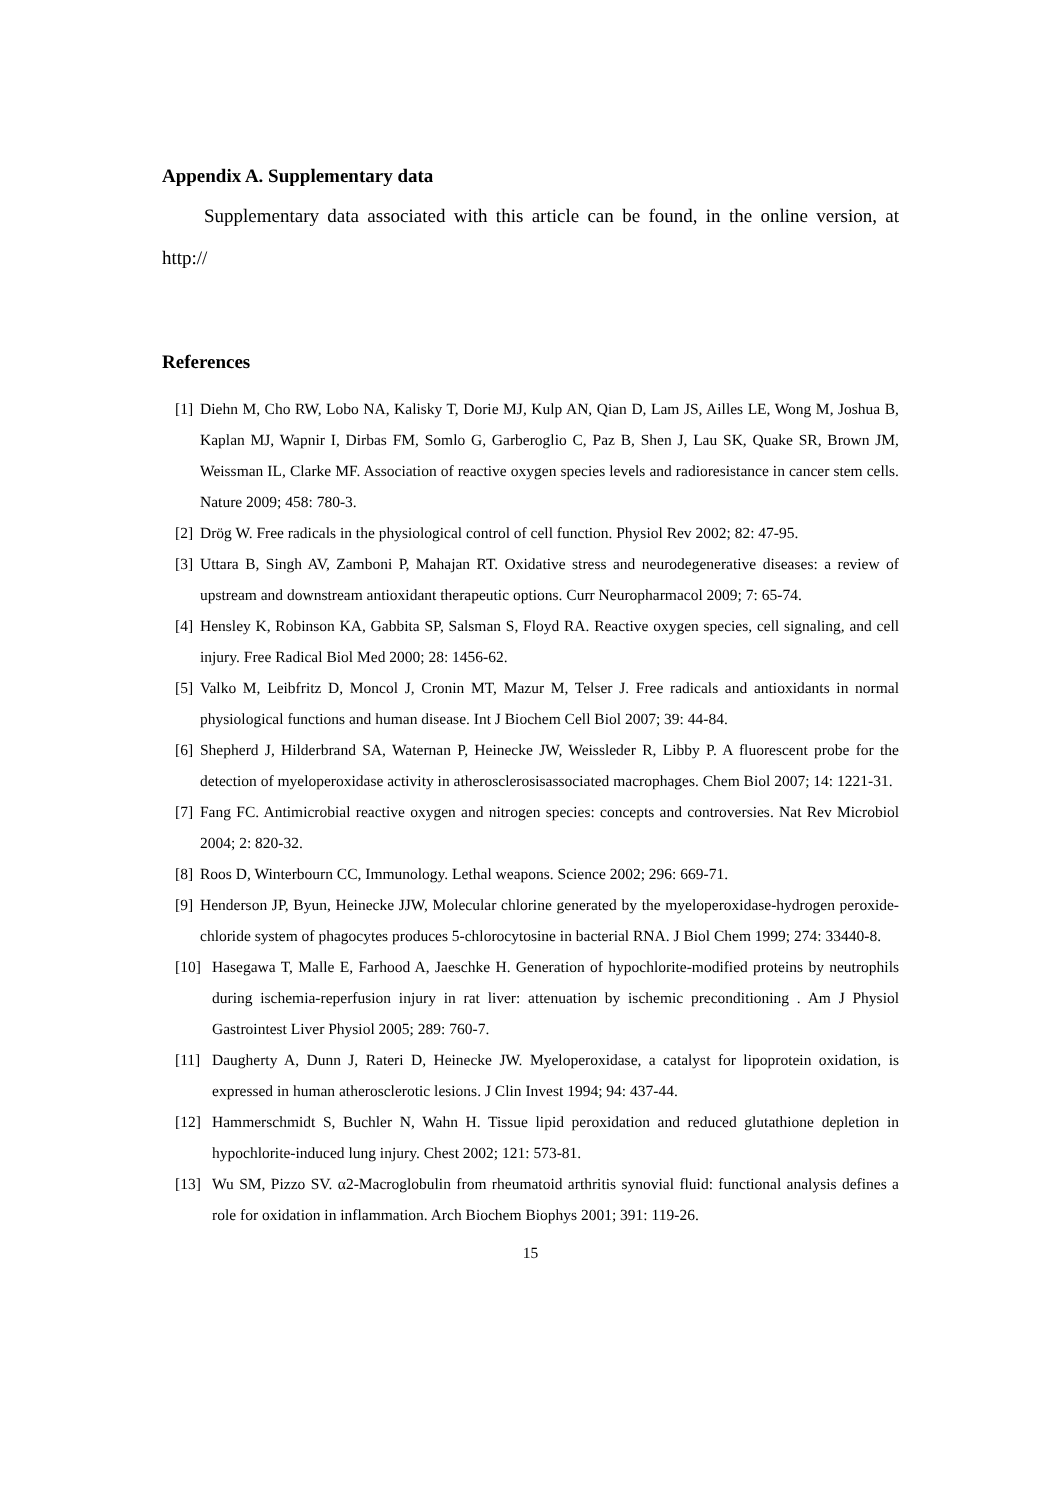Appendix A. Supplementary data
Supplementary data associated with this article can be found, in the online version, at http://
References
[1] Diehn M, Cho RW, Lobo NA, Kalisky T, Dorie MJ, Kulp AN, Qian D, Lam JS, Ailles LE, Wong M, Joshua B, Kaplan MJ, Wapnir I, Dirbas FM, Somlo G, Garberoglio C, Paz B, Shen J, Lau SK, Quake SR, Brown JM, Weissman IL, Clarke MF. Association of reactive oxygen species levels and radioresistance in cancer stem cells. Nature 2009; 458: 780-3.
[2] Drög W. Free radicals in the physiological control of cell function. Physiol Rev 2002; 82: 47-95.
[3] Uttara B, Singh AV, Zamboni P, Mahajan RT. Oxidative stress and neurodegenerative diseases: a review of upstream and downstream antioxidant therapeutic options. Curr Neuropharmacol 2009; 7: 65-74.
[4] Hensley K, Robinson KA, Gabbita SP, Salsman S, Floyd RA. Reactive oxygen species, cell signaling, and cell injury. Free Radical Biol Med 2000; 28: 1456-62.
[5] Valko M, Leibfritz D, Moncol J, Cronin MT, Mazur M, Telser J. Free radicals and antioxidants in normal physiological functions and human disease. Int J Biochem Cell Biol 2007; 39: 44-84.
[6] Shepherd J, Hilderbrand SA, Waternan P, Heinecke JW, Weissleder R, Libby P. A fluorescent probe for the detection of myeloperoxidase activity in atherosclerosisassociated macrophages. Chem Biol 2007; 14: 1221-31.
[7] Fang FC. Antimicrobial reactive oxygen and nitrogen species: concepts and controversies. Nat Rev Microbiol 2004; 2: 820-32.
[8] Roos D, Winterbourn CC, Immunology. Lethal weapons. Science 2002; 296: 669-71.
[9] Henderson JP, Byun, Heinecke JJW, Molecular chlorine generated by the myeloperoxidase-hydrogen peroxide-chloride system of phagocytes produces 5-chlorocytosine in bacterial RNA. J Biol Chem 1999; 274: 33440-8.
[10] Hasegawa T, Malle E, Farhood A, Jaeschke H. Generation of hypochlorite-modified proteins by neutrophils during ischemia-reperfusion injury in rat liver: attenuation by ischemic preconditioning . Am J Physiol Gastrointest Liver Physiol 2005; 289: 760-7.
[11] Daugherty A, Dunn J, Rateri D, Heinecke JW. Myeloperoxidase, a catalyst for lipoprotein oxidation, is expressed in human atherosclerotic lesions. J Clin Invest 1994; 94: 437-44.
[12] Hammerschmidt S, Buchler N, Wahn H. Tissue lipid peroxidation and reduced glutathione depletion in hypochlorite-induced lung injury. Chest 2002; 121: 573-81.
[13] Wu SM, Pizzo SV. α2-Macroglobulin from rheumatoid arthritis synovial fluid: functional analysis defines a role for oxidation in inflammation. Arch Biochem Biophys 2001; 391: 119-26.
15